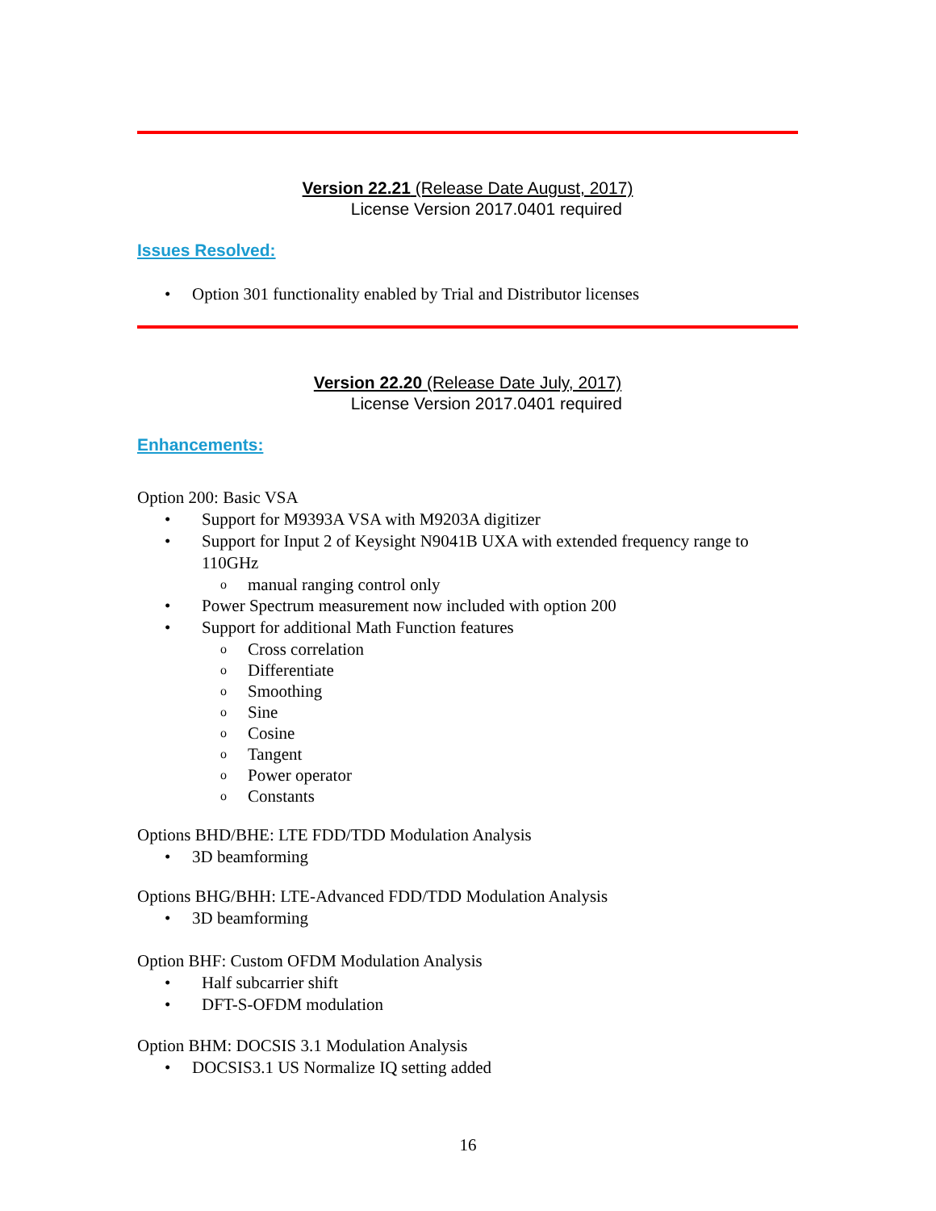Version 22.21 (Release Date August, 2017)
License Version 2017.0401 required
Issues Resolved:
• Option 301 functionality enabled by Trial and Distributor licenses
Version 22.20 (Release Date July, 2017)
License Version 2017.0401 required
Enhancements:
Option 200: Basic VSA
• Support for M9393A VSA with M9203A digitizer
• Support for Input 2 of Keysight N9041B UXA with extended frequency range to 110GHz
o manual ranging control only
• Power Spectrum measurement now included with option 200
• Support for additional Math Function features
o Cross correlation
o Differentiate
o Smoothing
o Sine
o Cosine
o Tangent
o Power operator
o Constants
Options BHD/BHE: LTE FDD/TDD Modulation Analysis
• 3D beamforming
Options BHG/BHH: LTE-Advanced FDD/TDD Modulation Analysis
• 3D beamforming
Option BHF: Custom OFDM Modulation Analysis
• Half subcarrier shift
• DFT-S-OFDM modulation
Option BHM: DOCSIS 3.1 Modulation Analysis
• DOCSIS3.1 US Normalize IQ setting added
16